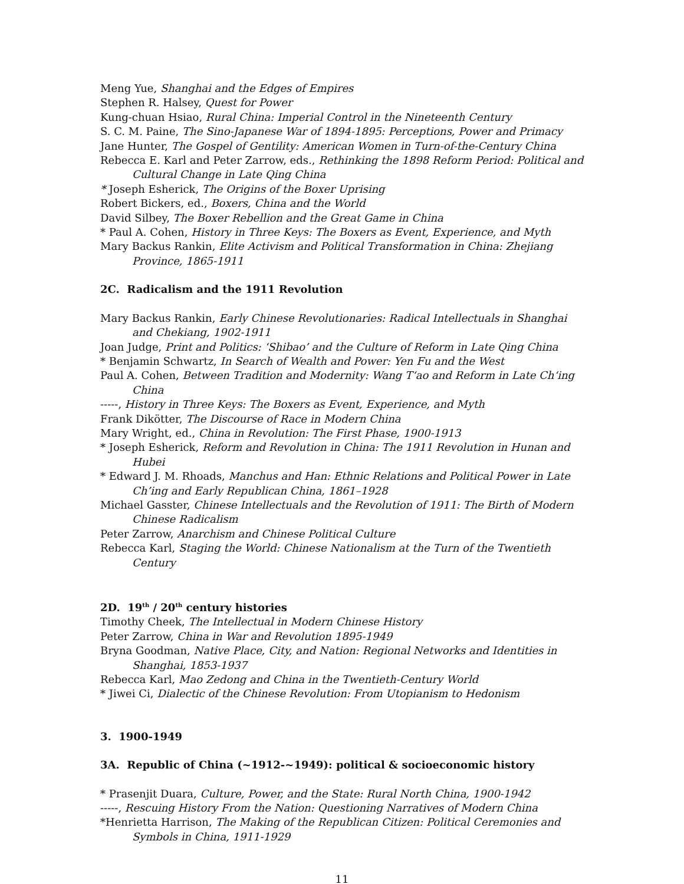Meng Yue, Shanghai and the Edges of Empires
Stephen R. Halsey, Quest for Power
Kung-chuan Hsiao, Rural China: Imperial Control in the Nineteenth Century
S. C. M. Paine, The Sino-Japanese War of 1894-1895: Perceptions, Power and Primacy
Jane Hunter, The Gospel of Gentility: American Women in Turn-of-the-Century China
Rebecca E. Karl and Peter Zarrow, eds., Rethinking the 1898 Reform Period: Political and Cultural Change in Late Qing China
* Joseph Esherick, The Origins of the Boxer Uprising
Robert Bickers, ed., Boxers, China and the World
David Silbey, The Boxer Rebellion and the Great Game in China
* Paul A. Cohen, History in Three Keys: The Boxers as Event, Experience, and Myth
Mary Backus Rankin, Elite Activism and Political Transformation in China: Zhejiang Province, 1865-1911
2C. Radicalism and the 1911 Revolution
Mary Backus Rankin, Early Chinese Revolutionaries: Radical Intellectuals in Shanghai and Chekiang, 1902-1911
Joan Judge, Print and Politics: ‘Shibao’ and the Culture of Reform in Late Qing China
* Benjamin Schwartz, In Search of Wealth and Power: Yen Fu and the West
Paul A. Cohen, Between Tradition and Modernity: Wang T‘ao and Reform in Late Ch‘ing China
-----, History in Three Keys: The Boxers as Event, Experience, and Myth
Frank Dikötter, The Discourse of Race in Modern China
Mary Wright, ed., China in Revolution: The First Phase, 1900-1913
* Joseph Esherick, Reform and Revolution in China: The 1911 Revolution in Hunan and Hubei
* Edward J. M. Rhoads, Manchus and Han: Ethnic Relations and Political Power in Late Ch’ing and Early Republican China, 1861–1928
Michael Gasster, Chinese Intellectuals and the Revolution of 1911: The Birth of Modern Chinese Radicalism
Peter Zarrow, Anarchism and Chinese Political Culture
Rebecca Karl, Staging the World: Chinese Nationalism at the Turn of the Twentieth Century
2D. 19<sup>th</sup> / 20<sup>th</sup> century histories
Timothy Cheek, The Intellectual in Modern Chinese History
Peter Zarrow, China in War and Revolution 1895-1949
Bryna Goodman, Native Place, City, and Nation: Regional Networks and Identities in Shanghai, 1853-1937
Rebecca Karl, Mao Zedong and China in the Twentieth-Century World
* Jiwei Ci, Dialectic of the Chinese Revolution: From Utopianism to Hedonism
3. 1900-1949
3A. Republic of China (~1912-~1949): political & socioeconomic history
* Prasenjit Duara, Culture, Power, and the State: Rural North China, 1900-1942
-----, Rescuing History From the Nation: Questioning Narratives of Modern China
*Henrietta Harrison, The Making of the Republican Citizen: Political Ceremonies and Symbols in China, 1911-1929
11